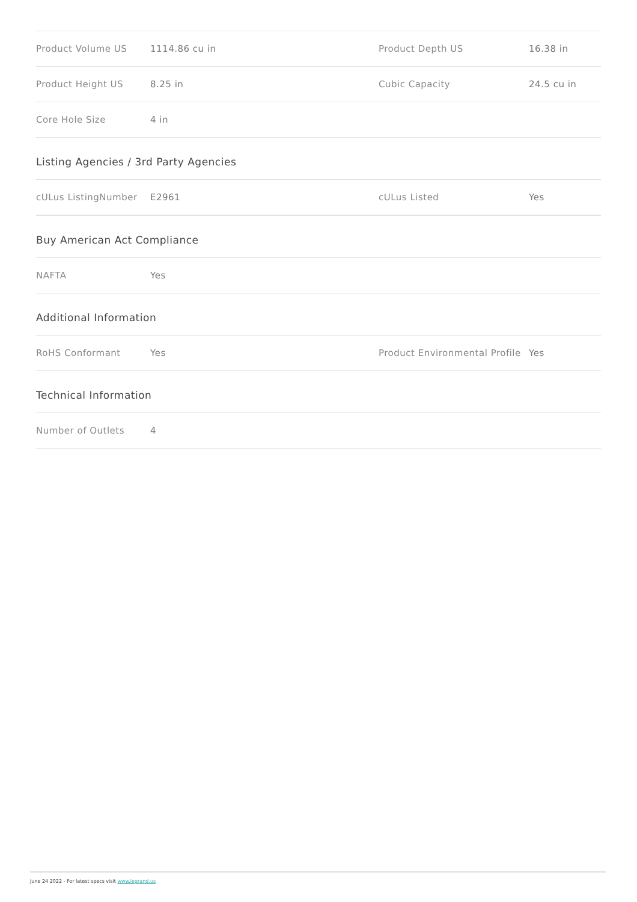| Product Volume US | 1114.86 cu in | Product Depth US | 16.38 in |
| Product Height US | 8.25 in | Cubic Capacity | 24.5 cu in |
| Core Hole Size | 4 in | | |
Listing Agencies / 3rd Party Agencies
| cULus ListingNumber | E2961 | cULus Listed | Yes |
Buy American Act Compliance
| NAFTA | Yes |
Additional Information
| RoHS Conformant | Yes | Product Environmental Profile | Yes |
Technical Information
| Number of Outlets | 4 |
June 24 2022 - For latest specs visit www.legrand.us